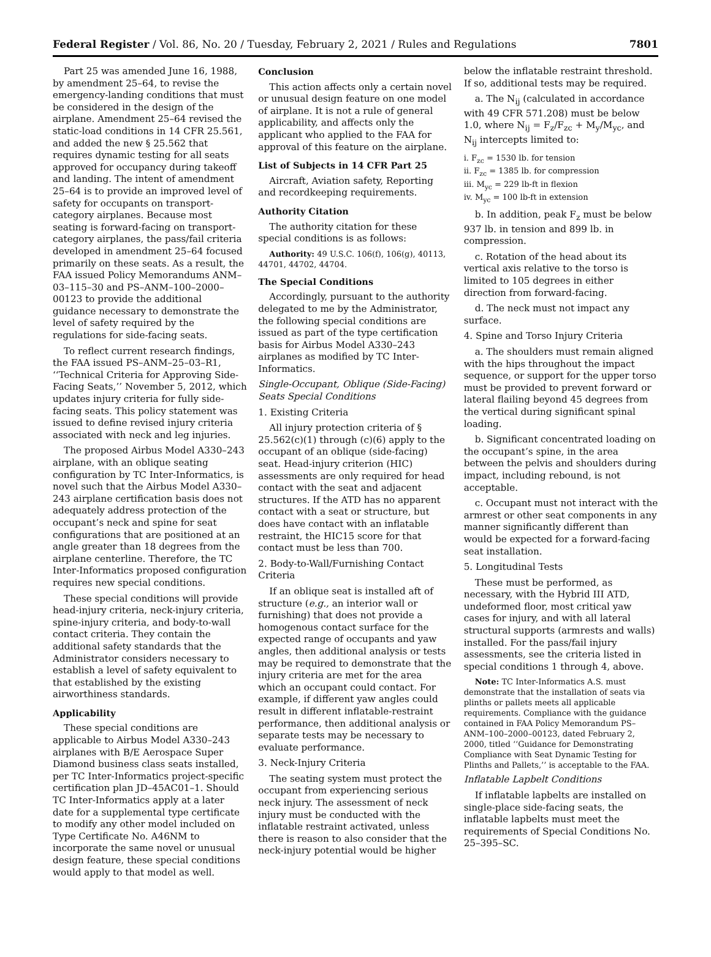Federal Register / Vol. 86, No. 20 / Tuesday, February 2, 2021 / Rules and Regulations 7801
Part 25 was amended June 16, 1988, by amendment 25–64, to revise the emergency-landing conditions that must be considered in the design of the airplane. Amendment 25–64 revised the static-load conditions in 14 CFR 25.561, and added the new § 25.562 that requires dynamic testing for all seats approved for occupancy during takeoff and landing. The intent of amendment 25–64 is to provide an improved level of safety for occupants on transport-category airplanes. Because most seating is forward-facing on transport-category airplanes, the pass/fail criteria developed in amendment 25–64 focused primarily on these seats. As a result, the FAA issued Policy Memorandums ANM–03–115–30 and PS–ANM–100–2000–00123 to provide the additional guidance necessary to demonstrate the level of safety required by the regulations for side-facing seats.
To reflect current research findings, the FAA issued PS–ANM–25–03–R1, ‘‘Technical Criteria for Approving Side-Facing Seats,’’ November 5, 2012, which updates injury criteria for fully side-facing seats. This policy statement was issued to define revised injury criteria associated with neck and leg injuries.
The proposed Airbus Model A330–243 airplane, with an oblique seating configuration by TC Inter-Informatics, is novel such that the Airbus Model A330–243 airplane certification basis does not adequately address protection of the occupant’s neck and spine for seat configurations that are positioned at an angle greater than 18 degrees from the airplane centerline. Therefore, the TC Inter-Informatics proposed configuration requires new special conditions.
These special conditions will provide head-injury criteria, neck-injury criteria, spine-injury criteria, and body-to-wall contact criteria. They contain the additional safety standards that the Administrator considers necessary to establish a level of safety equivalent to that established by the existing airworthiness standards.
Applicability
These special conditions are applicable to Airbus Model A330–243 airplanes with B/E Aerospace Super Diamond business class seats installed, per TC Inter-Informatics project-specific certification plan JD–45AC01–1. Should TC Inter-Informatics apply at a later date for a supplemental type certificate to modify any other model included on Type Certificate No. A46NM to incorporate the same novel or unusual design feature, these special conditions would apply to that model as well.
Conclusion
This action affects only a certain novel or unusual design feature on one model of airplane. It is not a rule of general applicability, and affects only the applicant who applied to the FAA for approval of this feature on the airplane.
List of Subjects in 14 CFR Part 25
Aircraft, Aviation safety, Reporting and recordkeeping requirements.
Authority Citation
The authority citation for these special conditions is as follows:
Authority: 49 U.S.C. 106(f), 106(g), 40113, 44701, 44702, 44704.
The Special Conditions
Accordingly, pursuant to the authority delegated to me by the Administrator, the following special conditions are issued as part of the type certification basis for Airbus Model A330–243 airplanes as modified by TC Inter-Informatics.
Single-Occupant, Oblique (Side-Facing) Seats Special Conditions
1. Existing Criteria
All injury protection criteria of § 25.562(c)(1) through (c)(6) apply to the occupant of an oblique (side-facing) seat. Head-injury criterion (HIC) assessments are only required for head contact with the seat and adjacent structures. If the ATD has no apparent contact with a seat or structure, but does have contact with an inflatable restraint, the HIC15 score for that contact must be less than 700.
2. Body-to-Wall/Furnishing Contact Criteria
If an oblique seat is installed aft of structure (e.g., an interior wall or furnishing) that does not provide a homogenous contact surface for the expected range of occupants and yaw angles, then additional analysis or tests may be required to demonstrate that the injury criteria are met for the area which an occupant could contact. For example, if different yaw angles could result in different inflatable-restraint performance, then additional analysis or separate tests may be necessary to evaluate performance.
3. Neck-Injury Criteria
The seating system must protect the occupant from experiencing serious neck injury. The assessment of neck injury must be conducted with the inflatable restraint activated, unless there is reason to also consider that the neck-injury potential would be higher
below the inflatable restraint threshold. If so, additional tests may be required.
a. The N<sub>ij</sub> (calculated in accordance with 49 CFR 571.208) must be below 1.0, where N<sub>ij</sub> = F<sub>z</sub>/F<sub>zc</sub> + M<sub>y</sub>/M<sub>yc</sub>, and N<sub>ij</sub> intercepts limited to:
i. F<sub>zc</sub> = 1530 lb. for tension
ii. F<sub>zc</sub> = 1385 lb. for compression
iii. M<sub>yc</sub> = 229 lb-ft in flexion
iv. M<sub>yc</sub> = 100 lb-ft in extension
b. In addition, peak F<sub>z</sub> must be below 937 lb. in tension and 899 lb. in compression.
c. Rotation of the head about its vertical axis relative to the torso is limited to 105 degrees in either direction from forward-facing.
d. The neck must not impact any surface.
4. Spine and Torso Injury Criteria
a. The shoulders must remain aligned with the hips throughout the impact sequence, or support for the upper torso must be provided to prevent forward or lateral flailing beyond 45 degrees from the vertical during significant spinal loading.
b. Significant concentrated loading on the occupant’s spine, in the area between the pelvis and shoulders during impact, including rebound, is not acceptable.
c. Occupant must not interact with the armrest or other seat components in any manner significantly different than would be expected for a forward-facing seat installation.
5. Longitudinal Tests
These must be performed, as necessary, with the Hybrid III ATD, undeformed floor, most critical yaw cases for injury, and with all lateral structural supports (armrests and walls) installed. For the pass/fail injury assessments, see the criteria listed in special conditions 1 through 4, above.
Note: TC Inter-Informatics A.S. must demonstrate that the installation of seats via plinths or pallets meets all applicable requirements. Compliance with the guidance contained in FAA Policy Memorandum PS–ANM–100–2000–00123, dated February 2, 2000, titled ‘‘Guidance for Demonstrating Compliance with Seat Dynamic Testing for Plinths and Pallets,’’ is acceptable to the FAA.
Inflatable Lapbelt Conditions
If inflatable lapbelts are installed on single-place side-facing seats, the inflatable lapbelts must meet the requirements of Special Conditions No. 25–395–SC.